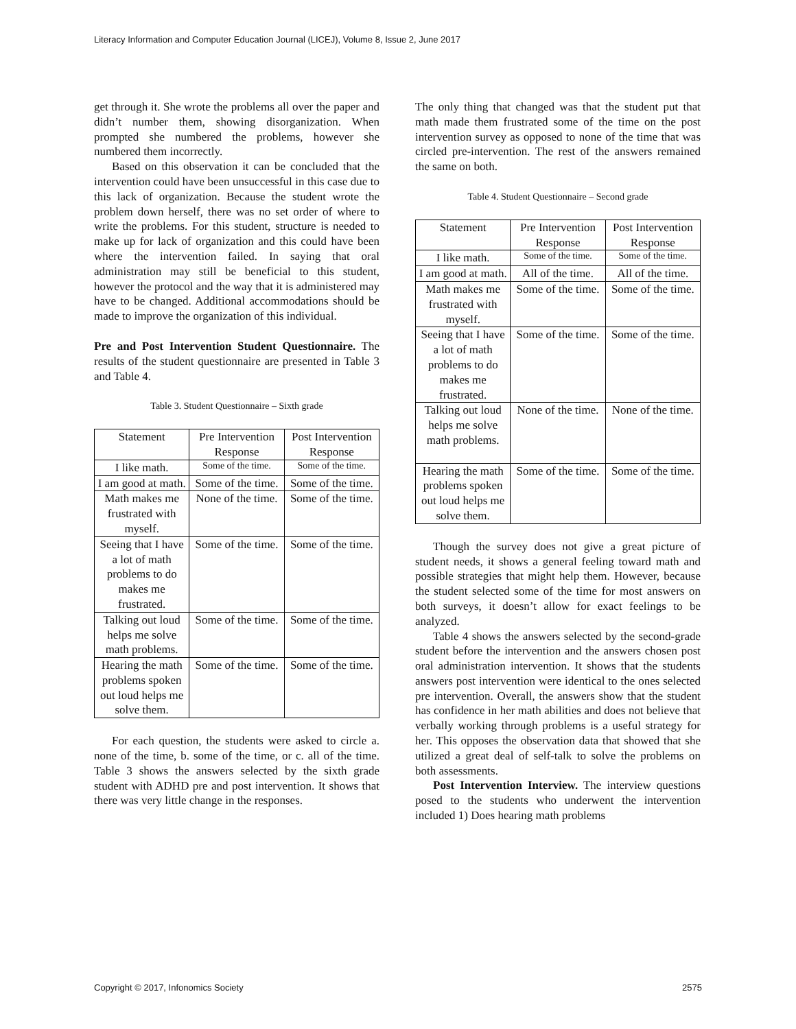Literacy Information and Computer Education Journal (LICEJ), Volume 8, Issue 2, June 2017
get through it. She wrote the problems all over the paper and didn’t number them, showing disorganization. When prompted she numbered the problems, however she numbered them incorrectly.
Based on this observation it can be concluded that the intervention could have been unsuccessful in this case due to this lack of organization. Because the student wrote the problem down herself, there was no set order of where to write the problems. For this student, structure is needed to make up for lack of organization and this could have been where the intervention failed. In saying that oral administration may still be beneficial to this student, however the protocol and the way that it is administered may have to be changed. Additional accommodations should be made to improve the organization of this individual.
Pre and Post Intervention Student Questionnaire. The results of the student questionnaire are presented in Table 3 and Table 4.
Table 3. Student Questionnaire – Sixth grade
| Statement | Pre Intervention Response | Post Intervention Response |
| I like math. | Some of the time. | Some of the time. |
| I am good at math. | Some of the time. | Some of the time. |
| Math makes me frustrated with myself. | None of the time. | Some of the time. |
| Seeing that I have a lot of math problems to do makes me frustrated. | Some of the time. | Some of the time. |
| Talking out loud helps me solve math problems. | Some of the time. | Some of the time. |
| Hearing the math problems spoken out loud helps me solve them. | Some of the time. | Some of the time. |
For each question, the students were asked to circle a. none of the time, b. some of the time, or c. all of the time. Table 3 shows the answers selected by the sixth grade student with ADHD pre and post intervention. It shows that there was very little change in the responses.
The only thing that changed was that the student put that math made them frustrated some of the time on the post intervention survey as opposed to none of the time that was circled pre-intervention. The rest of the answers remained the same on both.
Table 4. Student Questionnaire – Second grade
| Statement | Pre Intervention Response | Post Intervention Response |
| I like math. | Some of the time. | Some of the time. |
| I am good at math. | All of the time. | All of the time. |
| Math makes me frustrated with myself. | Some of the time. | Some of the time. |
| Seeing that I have a lot of math problems to do makes me frustrated. | Some of the time. | Some of the time. |
| Talking out loud helps me solve math problems. | None of the time. | None of the time. |
| Hearing the math problems spoken out loud helps me solve them. | Some of the time. | Some of the time. |
Though the survey does not give a great picture of student needs, it shows a general feeling toward math and possible strategies that might help them. However, because the student selected some of the time for most answers on both surveys, it doesn’t allow for exact feelings to be analyzed.
Table 4 shows the answers selected by the second-grade student before the intervention and the answers chosen post oral administration intervention. It shows that the students answers post intervention were identical to the ones selected pre intervention. Overall, the answers show that the student has confidence in her math abilities and does not believe that verbally working through problems is a useful strategy for her. This opposes the observation data that showed that she utilized a great deal of self-talk to solve the problems on both assessments.
Post Intervention Interview. The interview questions posed to the students who underwent the intervention included 1) Does hearing math problems
Copyright © 2017, Infonomics Society 2575